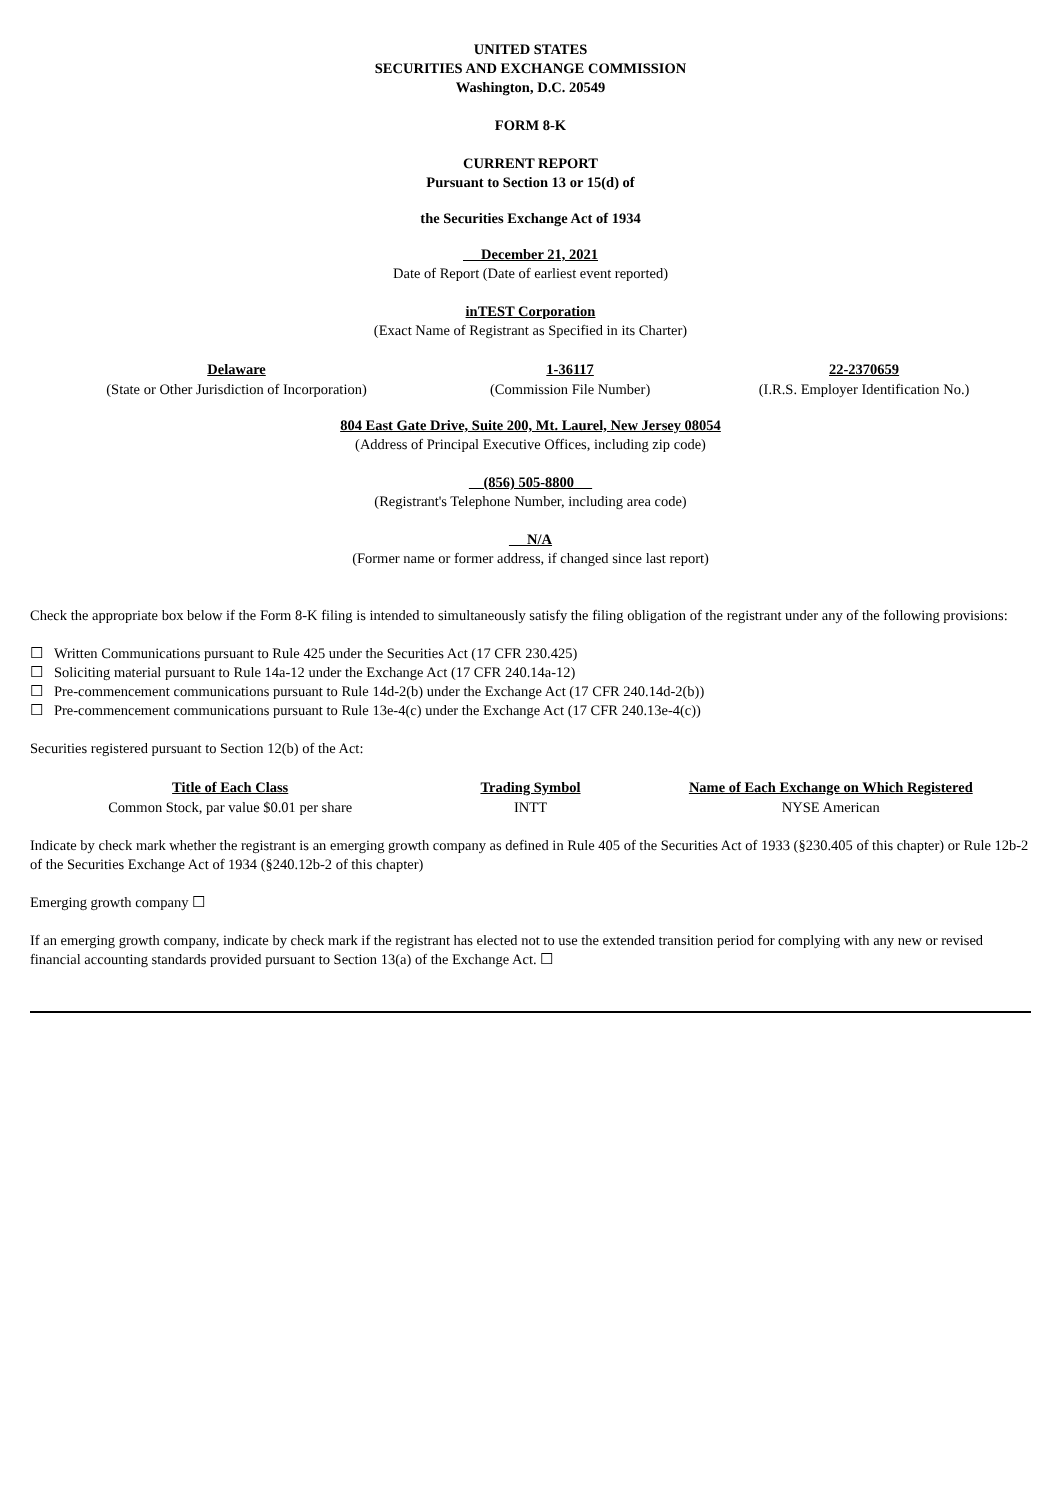UNITED STATES
SECURITIES AND EXCHANGE COMMISSION
Washington, D.C. 20549
FORM 8-K
CURRENT REPORT
Pursuant to Section 13 or 15(d) of
the Securities Exchange Act of 1934
December 21, 2021
Date of Report (Date of earliest event reported)
inTEST Corporation
(Exact Name of Registrant as Specified in its Charter)
| Delaware | 1-36117 | 22-2370659 |
| --- | --- | --- |
| (State or Other Jurisdiction of Incorporation) | (Commission File Number) | (I.R.S. Employer Identification No.) |
804 East Gate Drive, Suite 200, Mt. Laurel, New Jersey 08054
(Address of Principal Executive Offices, including zip code)
(856) 505-8800
(Registrant's Telephone Number, including area code)
N/A
(Former name or former address, if changed since last report)
Check the appropriate box below if the Form 8-K filing is intended to simultaneously satisfy the filing obligation of the registrant under any of the following provisions:
☐ Written Communications pursuant to Rule 425 under the Securities Act (17 CFR 230.425)
☐ Soliciting material pursuant to Rule 14a-12 under the Exchange Act (17 CFR 240.14a-12)
☐ Pre-commencement communications pursuant to Rule 14d-2(b) under the Exchange Act (17 CFR 240.14d-2(b))
☐ Pre-commencement communications pursuant to Rule 13e-4(c) under the Exchange Act (17 CFR 240.13e-4(c))
Securities registered pursuant to Section 12(b) of the Act:
| Title of Each Class | Trading Symbol | Name of Each Exchange on Which Registered |
| --- | --- | --- |
| Common Stock, par value $0.01 per share | INTT | NYSE American |
Indicate by check mark whether the registrant is an emerging growth company as defined in Rule 405 of the Securities Act of 1933 (§230.405 of this chapter) or Rule 12b-2 of the Securities Exchange Act of 1934 (§240.12b-2 of this chapter)
Emerging growth company ☐
If an emerging growth company, indicate by check mark if the registrant has elected not to use the extended transition period for complying with any new or revised financial accounting standards provided pursuant to Section 13(a) of the Exchange Act. ☐